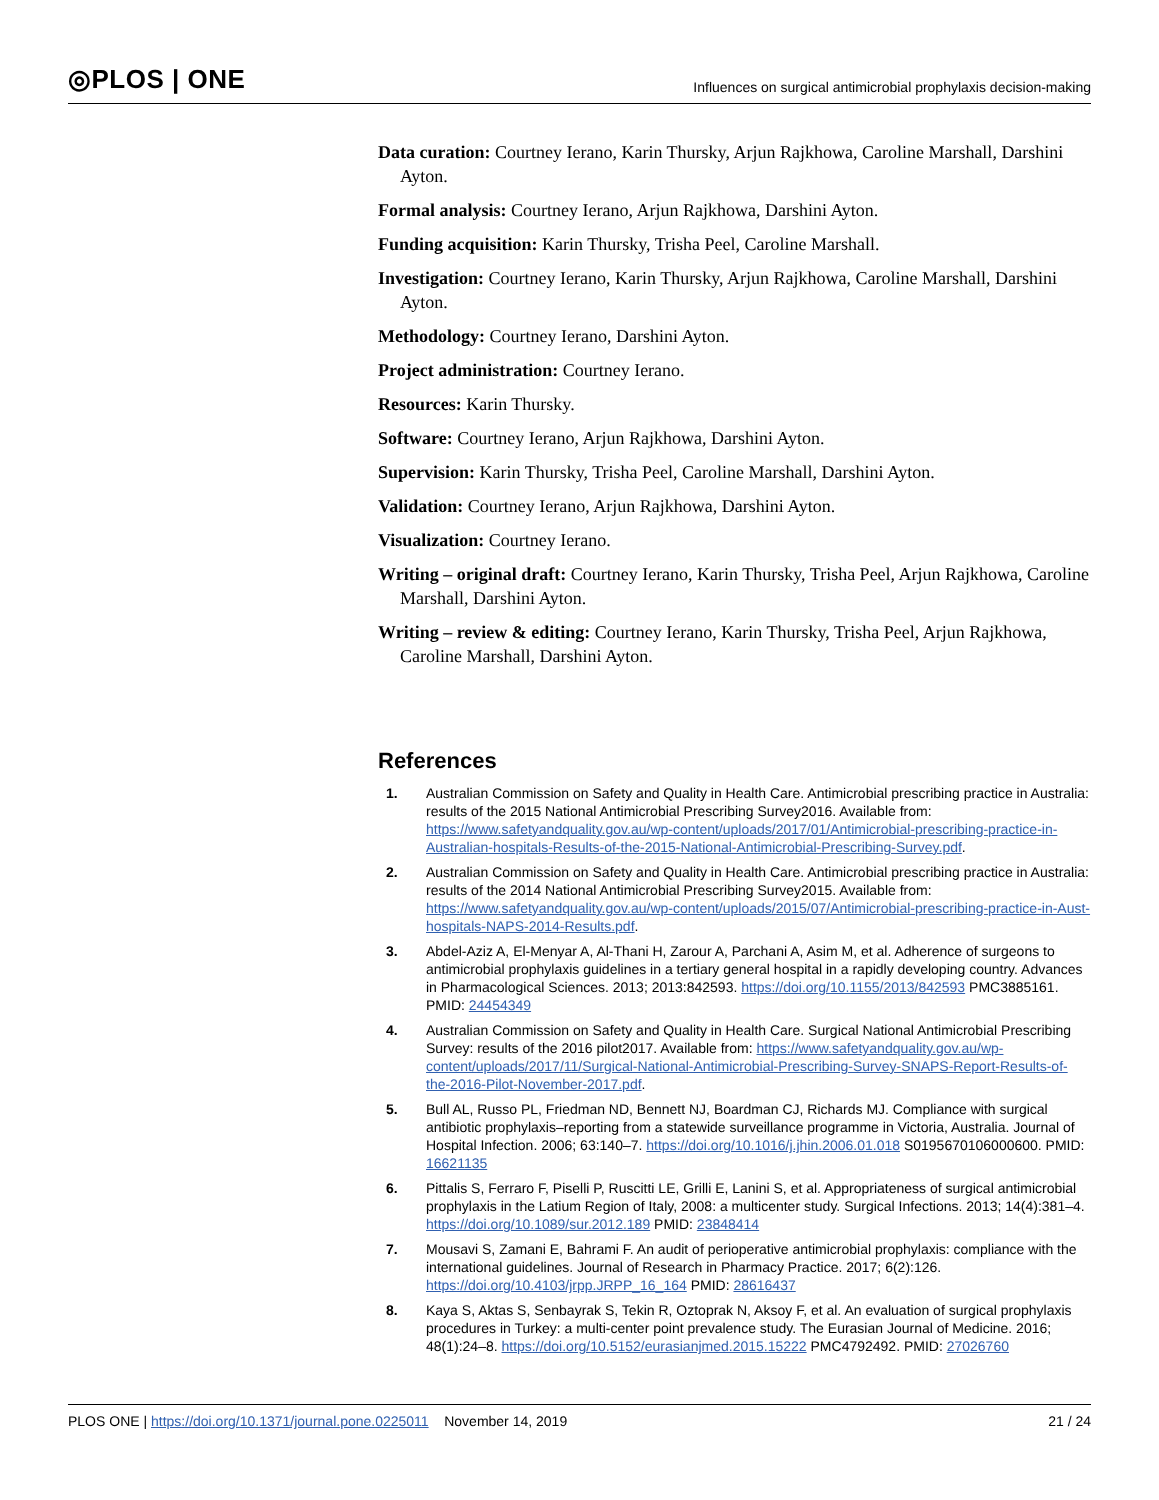◎PLOS | ONE Influences on surgical antimicrobial prophylaxis decision-making
Data curation: Courtney Ierano, Karin Thursky, Arjun Rajkhowa, Caroline Marshall, Darshini Ayton.
Formal analysis: Courtney Ierano, Arjun Rajkhowa, Darshini Ayton.
Funding acquisition: Karin Thursky, Trisha Peel, Caroline Marshall.
Investigation: Courtney Ierano, Karin Thursky, Arjun Rajkhowa, Caroline Marshall, Darshini Ayton.
Methodology: Courtney Ierano, Darshini Ayton.
Project administration: Courtney Ierano.
Resources: Karin Thursky.
Software: Courtney Ierano, Arjun Rajkhowa, Darshini Ayton.
Supervision: Karin Thursky, Trisha Peel, Caroline Marshall, Darshini Ayton.
Validation: Courtney Ierano, Arjun Rajkhowa, Darshini Ayton.
Visualization: Courtney Ierano.
Writing – original draft: Courtney Ierano, Karin Thursky, Trisha Peel, Arjun Rajkhowa, Caroline Marshall, Darshini Ayton.
Writing – review & editing: Courtney Ierano, Karin Thursky, Trisha Peel, Arjun Rajkhowa, Caroline Marshall, Darshini Ayton.
References
1. Australian Commission on Safety and Quality in Health Care. Antimicrobial prescribing practice in Australia: results of the 2015 National Antimicrobial Prescribing Survey2016. Available from: https://www.safetyandquality.gov.au/wp-content/uploads/2017/01/Antimicrobial-prescribing-practice-in-Australian-hospitals-Results-of-the-2015-National-Antimicrobial-Prescribing-Survey.pdf.
2. Australian Commission on Safety and Quality in Health Care. Antimicrobial prescribing practice in Australia: results of the 2014 National Antimicrobial Prescribing Survey2015. Available from: https://www.safetyandquality.gov.au/wp-content/uploads/2015/07/Antimicrobial-prescribing-practice-in-Aust-hospitals-NAPS-2014-Results.pdf.
3. Abdel-Aziz A, El-Menyar A, Al-Thani H, Zarour A, Parchani A, Asim M, et al. Adherence of surgeons to antimicrobial prophylaxis guidelines in a tertiary general hospital in a rapidly developing country. Advances in Pharmacological Sciences. 2013; 2013:842593. https://doi.org/10.1155/2013/842593 PMC3885161. PMID: 24454349
4. Australian Commission on Safety and Quality in Health Care. Surgical National Antimicrobial Prescribing Survey: results of the 2016 pilot2017. Available from: https://www.safetyandquality.gov.au/wp-content/uploads/2017/11/Surgical-National-Antimicrobial-Prescribing-Survey-SNAPS-Report-Results-of-the-2016-Pilot-November-2017.pdf.
5. Bull AL, Russo PL, Friedman ND, Bennett NJ, Boardman CJ, Richards MJ. Compliance with surgical antibiotic prophylaxis–reporting from a statewide surveillance programme in Victoria, Australia. Journal of Hospital Infection. 2006; 63:140–7. https://doi.org/10.1016/j.jhin.2006.01.018 S0195670106000600. PMID: 16621135
6. Pittalis S, Ferraro F, Piselli P, Ruscitti LE, Grilli E, Lanini S, et al. Appropriateness of surgical antimicrobial prophylaxis in the Latium Region of Italy, 2008: a multicenter study. Surgical Infections. 2013; 14(4):381–4. https://doi.org/10.1089/sur.2012.189 PMID: 23848414
7. Mousavi S, Zamani E, Bahrami F. An audit of perioperative antimicrobial prophylaxis: compliance with the international guidelines. Journal of Research in Pharmacy Practice. 2017; 6(2):126. https://doi.org/10.4103/jrpp.JRPP_16_164 PMID: 28616437
8. Kaya S, Aktas S, Senbayrak S, Tekin R, Oztoprak N, Aksoy F, et al. An evaluation of surgical prophylaxis procedures in Turkey: a multi-center point prevalence study. The Eurasian Journal of Medicine. 2016; 48(1):24–8. https://doi.org/10.5152/eurasianjmed.2015.15222 PMC4792492. PMID: 27026760
PLOS ONE | https://doi.org/10.1371/journal.pone.0225011 November 14, 2019 21 / 24